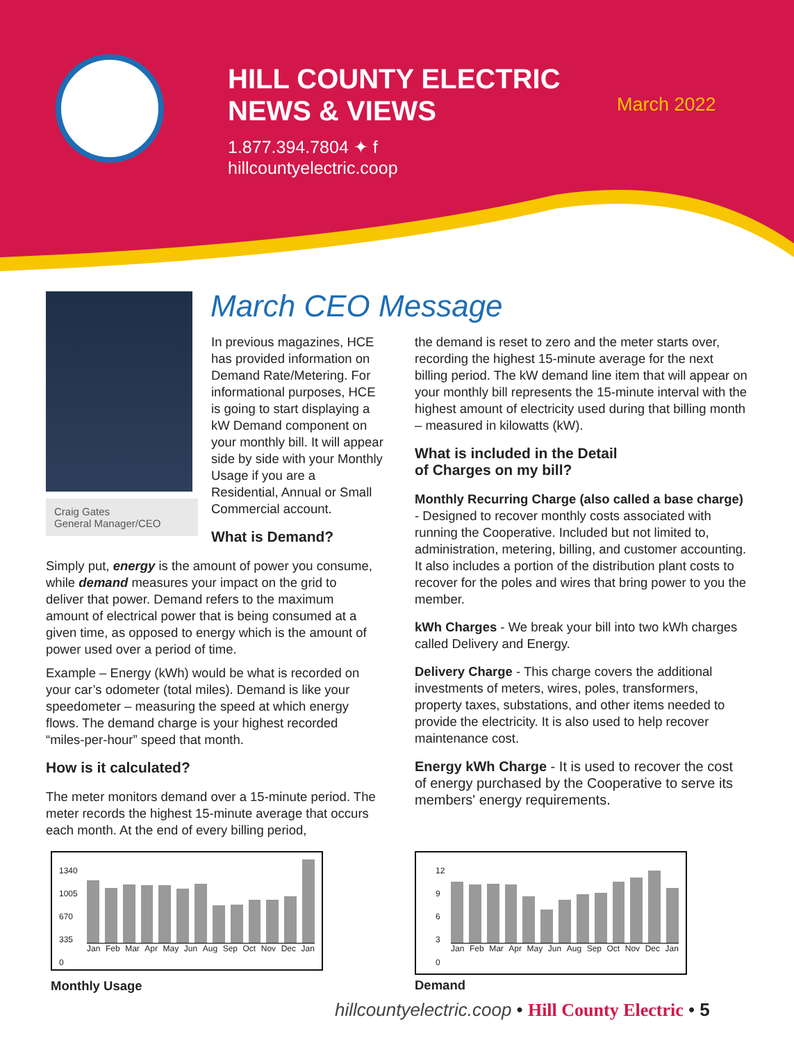HILL COUNTY ELECTRIC
NEWS & VIEWS
1.877.394.7804 ✦ f
hillcountyelectric.coop
March 2022
Craig Gates
General Manager/CEO
March CEO Message
In previous magazines, HCE has provided information on Demand Rate/Metering. For informational purposes, HCE is going to start displaying a kW Demand component on your monthly bill. It will appear side by side with your Monthly Usage if you are a Residential, Annual or Small Commercial account.
What is Demand?
Simply put, energy is the amount of power you consume, while demand measures your impact on the grid to deliver that power. Demand refers to the maximum amount of electrical power that is being consumed at a given time, as opposed to energy which is the amount of power used over a period of time.
Example – Energy (kWh) would be what is recorded on your car’s odometer (total miles). Demand is like your speedometer – measuring the speed at which energy flows. The demand charge is your highest recorded “miles-per-hour” speed that month.
How is it calculated?
The meter monitors demand over a 15-minute period. The meter records the highest 15-minute average that occurs each month. At the end of every billing period,
the demand is reset to zero and the meter starts over, recording the highest 15-minute average for the next billing period. The kW demand line item that will appear on your monthly bill represents the 15-minute interval with the highest amount of electricity used during that billing month – measured in kilowatts (kW).
What is included in the Detail
of Charges on my bill?
Monthly Recurring Charge (also called a base charge) - Designed to recover monthly costs associated with running the Cooperative. Included but not limited to, administration, metering, billing, and customer accounting. It also includes a portion of the distribution plant costs to recover for the poles and wires that bring power to you the member.
kWh Charges - We break your bill into two kWh charges called Delivery and Energy.
Delivery Charge - This charge covers the additional investments of meters, wires, poles, transformers, property taxes, substations, and other items needed to provide the electricity. It is also used to help recover maintenance cost.
Energy kWh Charge - It is used to recover the cost of energy purchased by the Cooperative to serve its members' energy requirements.
1340
1005
670
335
0
Jan Feb Mar Apr May Jun Aug Sep Oct Nov Dec Jan
Monthly Usage
12
9
6
3
0
Jan Feb Mar Apr May Jun Aug Sep Oct Nov Dec Jan
Demand
hillcountyelectric.coop • Hill County Electric • 5